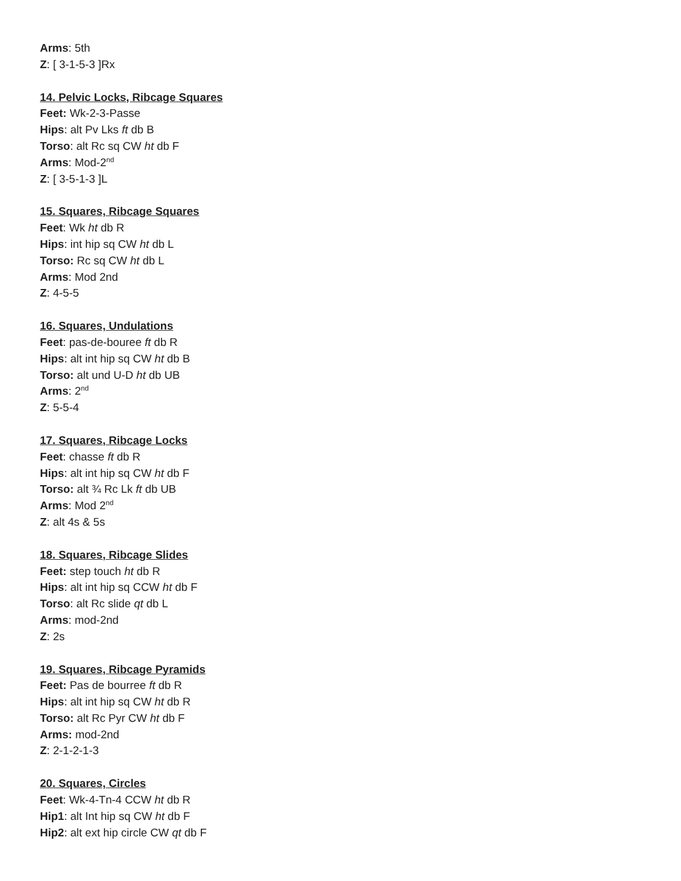Arms: 5th
Z: [ 3-1-5-3 ]Rx
14. Pelvic Locks, Ribcage Squares
Feet: Wk-2-3-Passe
Hips: alt Pv Lks ft db B
Torso: alt Rc sq CW ht db F
Arms: Mod-2<sup>nd</sup>
Z: [ 3-5-1-3 ]L
15. Squares, Ribcage Squares
Feet: Wk ht db R
Hips: int hip sq CW ht db L
Torso: Rc sq CW ht db L
Arms: Mod 2nd
Z: 4-5-5
16. Squares, Undulations
Feet: pas-de-bouree ft db R
Hips: alt int hip sq CW ht db B
Torso: alt und U-D ht db UB
Arms: 2<sup>nd</sup>
Z: 5-5-4
17. Squares, Ribcage Locks
Feet: chasse ft db R
Hips: alt int hip sq CW ht db F
Torso: alt ¾ Rc Lk ft db UB
Arms: Mod 2<sup>nd</sup>
Z: alt 4s & 5s
18. Squares, Ribcage Slides
Feet: step touch ht db R
Hips: alt int hip sq CCW ht db F
Torso: alt Rc slide qt db L
Arms: mod-2nd
Z: 2s
19. Squares, Ribcage Pyramids
Feet: Pas de bourree ft db R
Hips: alt int hip sq CW ht db R
Torso: alt Rc Pyr CW ht db F
Arms: mod-2nd
Z: 2-1-2-1-3
20. Squares, Circles
Feet: Wk-4-Tn-4 CCW ht db R
Hip1: alt Int hip sq CW ht db F
Hip2: alt ext hip circle CW qt db F